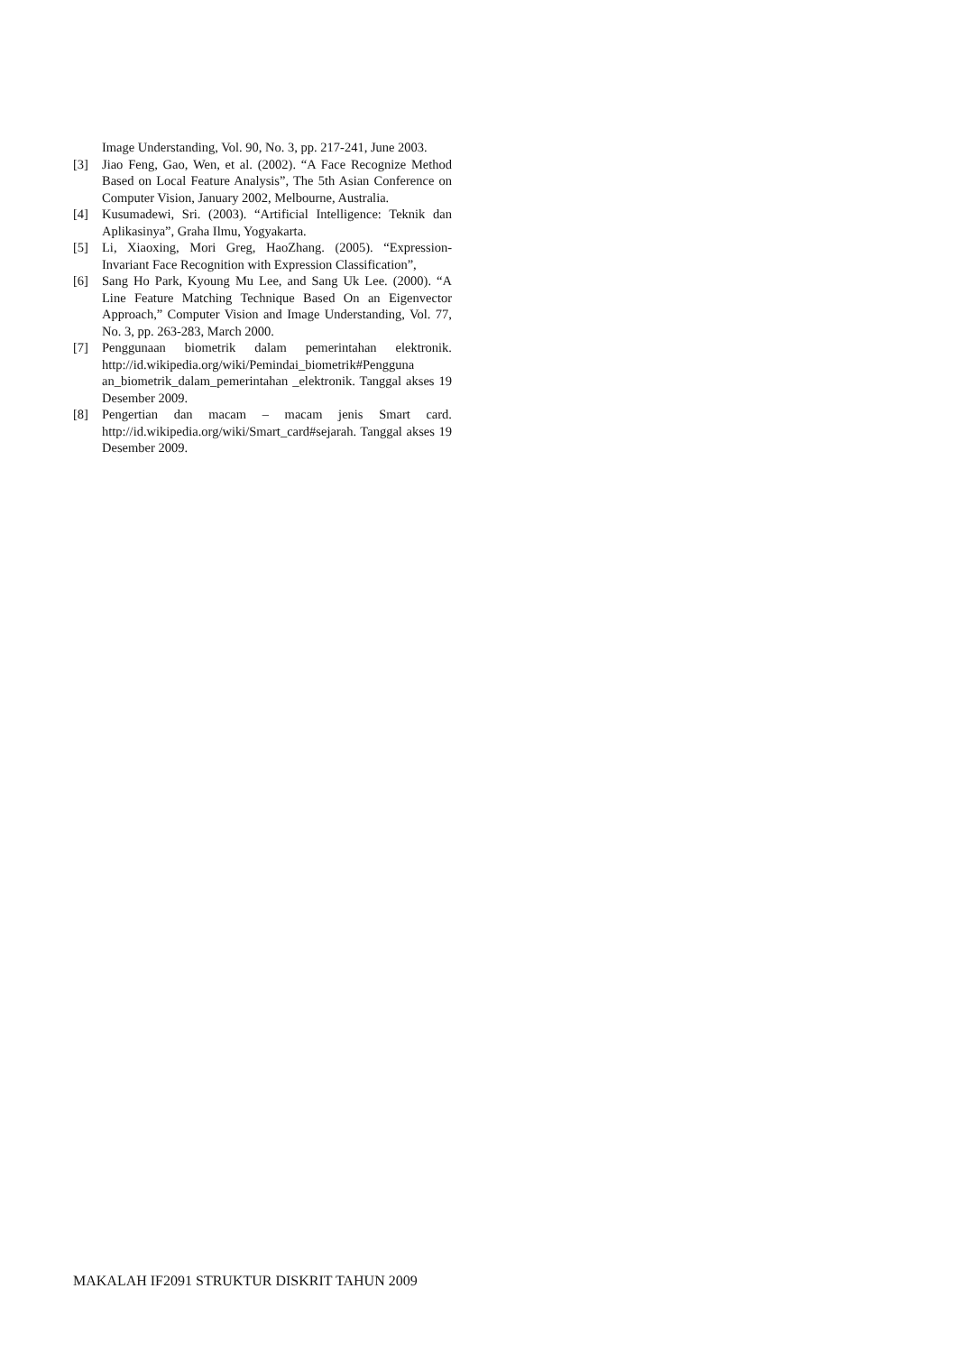Image Understanding, Vol. 90, No. 3, pp. 217-241, June 2003.
[3] Jiao Feng, Gao, Wen, et al. (2002). “A Face Recognize Method Based on Local Feature Analysis”, The 5th Asian Conference on Computer Vision, January 2002, Melbourne, Australia.
[4] Kusumadewi, Sri. (2003). “Artificial Intelligence: Teknik dan Aplikasinya”, Graha Ilmu, Yogyakarta.
[5] Li, Xiaoxing, Mori Greg, HaoZhang. (2005). “Expression-Invariant Face Recognition with Expression Classification”,
[6] Sang Ho Park, Kyoung Mu Lee, and Sang Uk Lee. (2000). “A Line Feature Matching Technique Based On an Eigenvector Approach,” Computer Vision and Image Understanding, Vol. 77, No. 3, pp. 263-283, March 2000.
[7] Penggunaan biometrik dalam pemerintahan elektronik. http://id.wikipedia.org/wiki/Pemindai_biometrik#Pengguna an_biometrik_dalam_pemerintahan _elektronik. Tanggal akses 19 Desember 2009.
[8] Pengertian dan macam – macam jenis Smart card. http://id.wikipedia.org/wiki/Smart_card#sejarah. Tanggal akses 19 Desember 2009.
MAKALAH IF2091 STRUKTUR DISKRIT TAHUN 2009